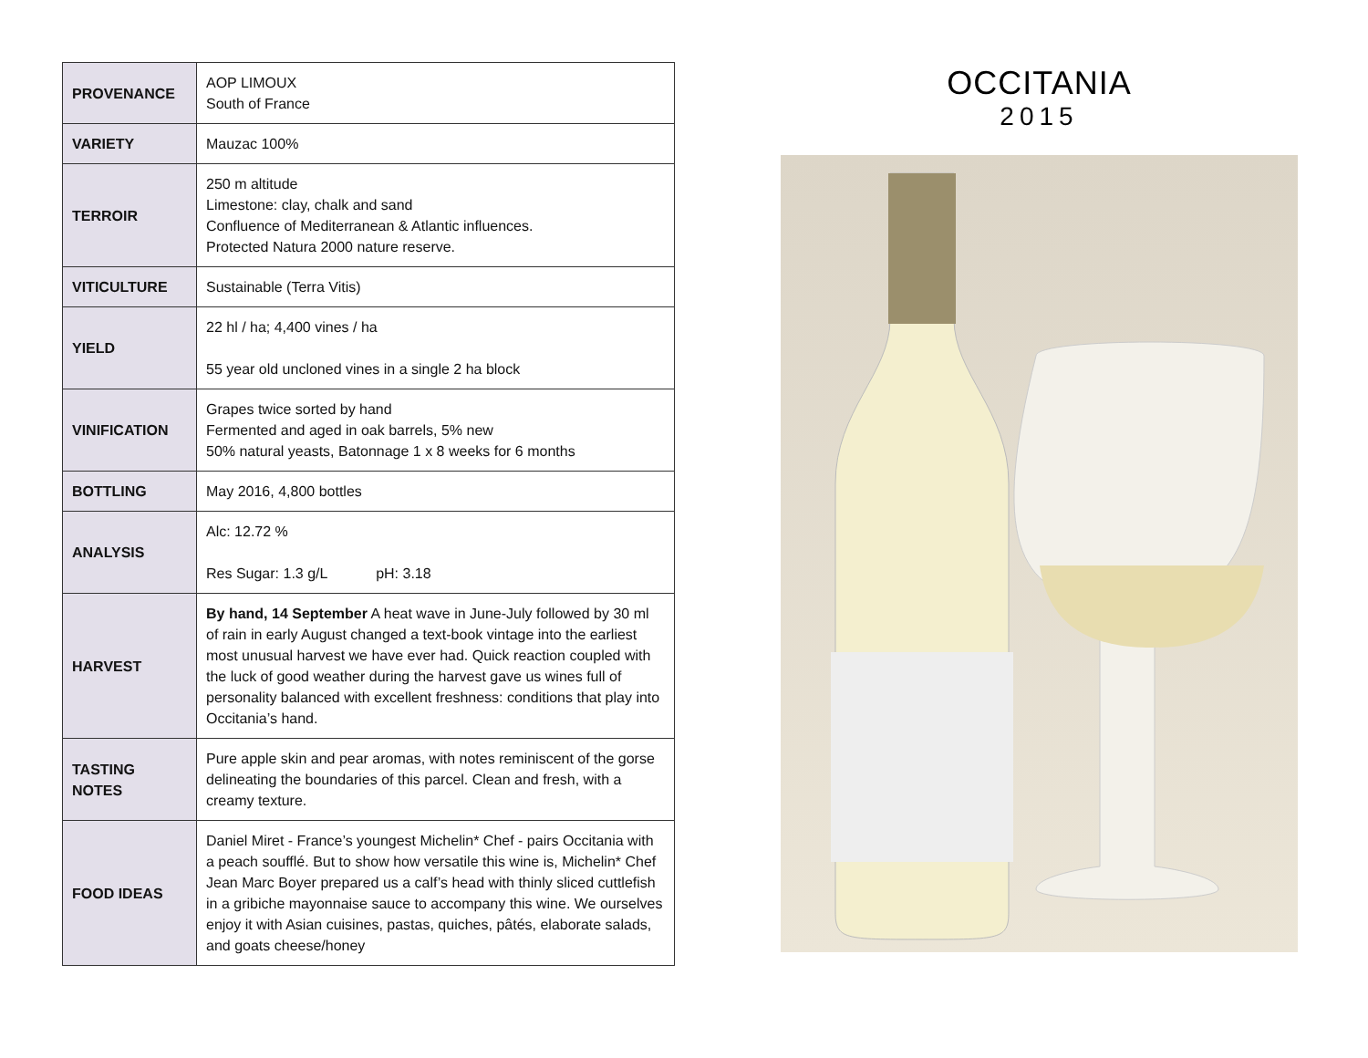| PROVENANCE | AOP LIMOUX South of France |
| VARIETY | Mauzac 100% |
| TERROIR | 250 m altitude Limestone: clay, chalk and sand Confluence of Mediterranean & Atlantic influences. Protected Natura 2000 nature reserve. |
| VITICULTURE | Sustainable (Terra Vitis) |
| YIELD | 22 hl / ha; 4,400 vines / ha 55 year old uncloned vines in a single 2 ha block |
| VINIFICATION | Grapes twice sorted by hand Fermented and aged in oak barrels, 5% new 50% natural yeasts, Batonnage 1 x 8 weeks for 6 months |
| BOTTLING | May 2016, 4,800 bottles |
| ANALYSIS | Alc: 12.72 % Res Sugar: 1.3 g/L pH: 3.18 |
| HARVEST | By hand, 14 September A heat wave in June-July followed by 30 ml of rain in early August changed a text-book vintage into the earliest most unusual harvest we have ever had. Quick reaction coupled with the luck of good weather during the harvest gave us wines full of personality balanced with excellent freshness: conditions that play into Occitania’s hand. |
| TASTING NOTES | Pure apple skin and pear aromas, with notes reminiscent of the gorse delineating the boundaries of this parcel. Clean and fresh, with a creamy texture. |
| FOOD IDEAS | Daniel Miret - France’s youngest Michelin* Chef - pairs Occitania with a peach soufflé. But to show how versatile this wine is, Michelin* Chef Jean Marc Boyer prepared us a calf’s head with thinly sliced cuttlefish in a gribiche mayonnaise sauce to accompany this wine. We ourselves enjoy it with Asian cuisines, pastas, quiches, pâtés, elaborate salads, and goats cheese/honey |
OCCITANIA
2015